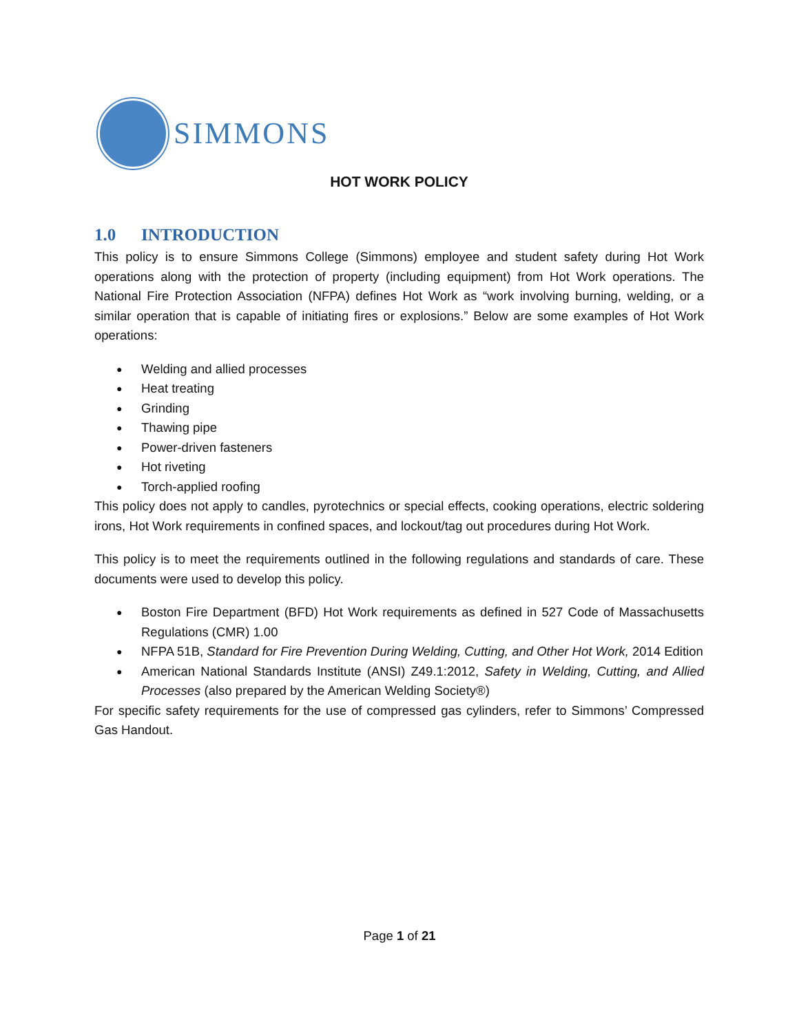SIMMONS
HOT WORK POLICY
1.0 INTRODUCTION
This policy is to ensure Simmons College (Simmons) employee and student safety during Hot Work operations along with the protection of property (including equipment) from Hot Work operations. The National Fire Protection Association (NFPA) defines Hot Work as “work involving burning, welding, or a similar operation that is capable of initiating fires or explosions.” Below are some examples of Hot Work operations:
Welding and allied processes
Heat treating
Grinding
Thawing pipe
Power-driven fasteners
Hot riveting
Torch-applied roofing
This policy does not apply to candles, pyrotechnics or special effects, cooking operations, electric soldering irons, Hot Work requirements in confined spaces, and lockout/tag out procedures during Hot Work.
This policy is to meet the requirements outlined in the following regulations and standards of care. These documents were used to develop this policy.
Boston Fire Department (BFD) Hot Work requirements as defined in 527 Code of Massachusetts Regulations (CMR) 1.00
NFPA 51B, Standard for Fire Prevention During Welding, Cutting, and Other Hot Work, 2014 Edition
American National Standards Institute (ANSI) Z49.1:2012, Safety in Welding, Cutting, and Allied Processes (also prepared by the American Welding Society®)
For specific safety requirements for the use of compressed gas cylinders, refer to Simmons’ Compressed Gas Handout.
Page 1 of 21